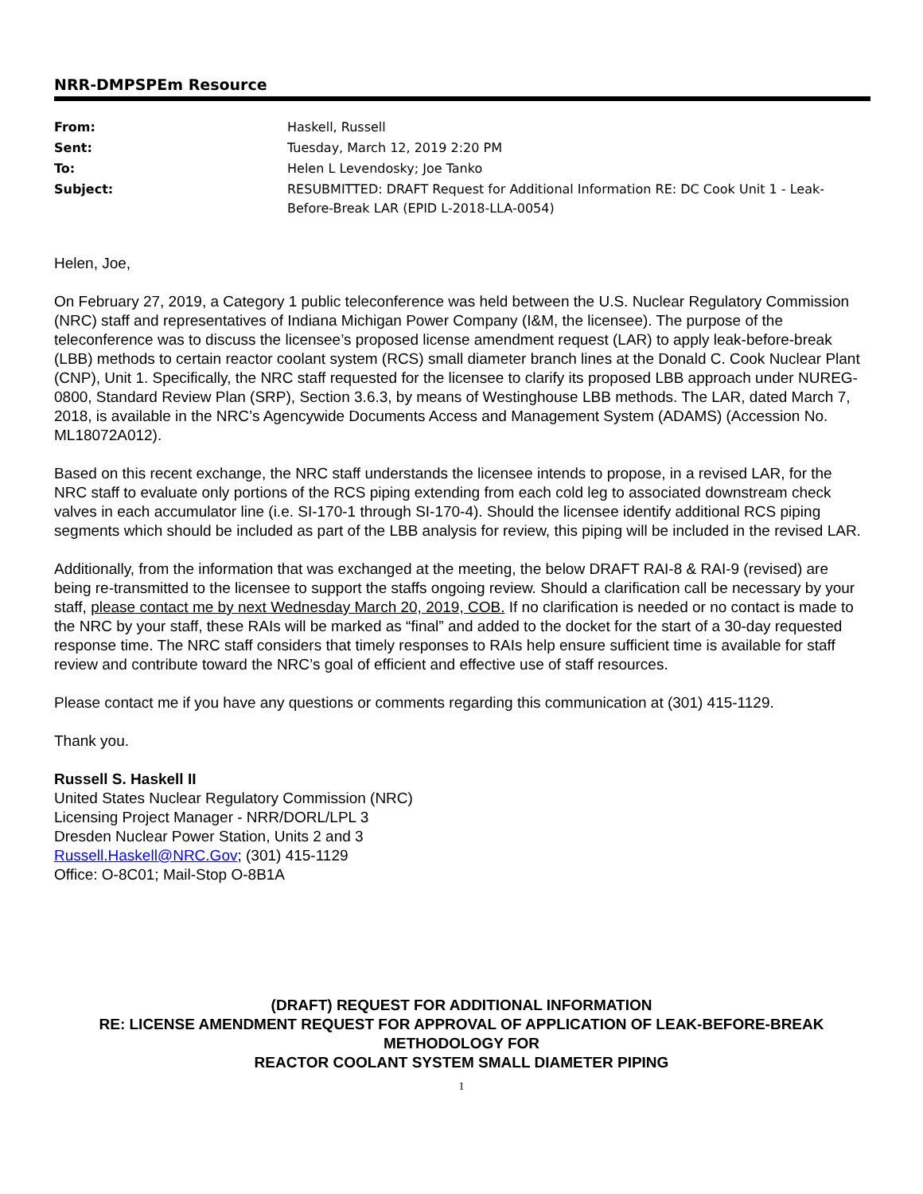NRR-DMPSPEm Resource
| From: | Haskell, Russell |
| Sent: | Tuesday, March 12, 2019 2:20 PM |
| To: | Helen L Levendosky; Joe Tanko |
| Subject: | RESUBMITTED: DRAFT Request for Additional Information RE: DC Cook Unit 1 - Leak-Before-Break LAR (EPID L-2018-LLA-0054) |
Helen, Joe,
On February 27, 2019, a Category 1 public teleconference was held between the U.S. Nuclear Regulatory Commission (NRC) staff and representatives of Indiana Michigan Power Company (I&M, the licensee). The purpose of the teleconference was to discuss the licensee’s proposed license amendment request (LAR) to apply leak-before-break (LBB) methods to certain reactor coolant system (RCS) small diameter branch lines at the Donald C. Cook Nuclear Plant (CNP), Unit 1. Specifically, the NRC staff requested for the licensee to clarify its proposed LBB approach under NUREG-0800, Standard Review Plan (SRP), Section 3.6.3, by means of Westinghouse LBB methods. The LAR, dated March 7, 2018, is available in the NRC’s Agencywide Documents Access and Management System (ADAMS) (Accession No. ML18072A012).
Based on this recent exchange, the NRC staff understands the licensee intends to propose, in a revised LAR, for the NRC staff to evaluate only portions of the RCS piping extending from each cold leg to associated downstream check valves in each accumulator line (i.e. SI-170-1 through SI-170-4). Should the licensee identify additional RCS piping segments which should be included as part of the LBB analysis for review, this piping will be included in the revised LAR.
Additionally, from the information that was exchanged at the meeting, the below DRAFT RAI-8 & RAI-9 (revised) are being re-transmitted to the licensee to support the staffs ongoing review. Should a clarification call be necessary by your staff, please contact me by next Wednesday March 20, 2019, COB. If no clarification is needed or no contact is made to the NRC by your staff, these RAIs will be marked as “final” and added to the docket for the start of a 30-day requested response time. The NRC staff considers that timely responses to RAIs help ensure sufficient time is available for staff review and contribute toward the NRC’s goal of efficient and effective use of staff resources.
Please contact me if you have any questions or comments regarding this communication at (301) 415-1129.
Thank you.
Russell S. Haskell II
United States Nuclear Regulatory Commission (NRC)
Licensing Project Manager - NRR/DORL/LPL 3
Dresden Nuclear Power Station, Units 2 and 3
Russell.Haskell@NRC.Gov; (301) 415-1129
Office: O-8C01; Mail-Stop O-8B1A
(DRAFT) REQUEST FOR ADDITIONAL INFORMATION
RE: LICENSE AMENDMENT REQUEST FOR APPROVAL OF APPLICATION OF LEAK-BEFORE-BREAK METHODOLOGY FOR
REACTOR COOLANT SYSTEM SMALL DIAMETER PIPING
1